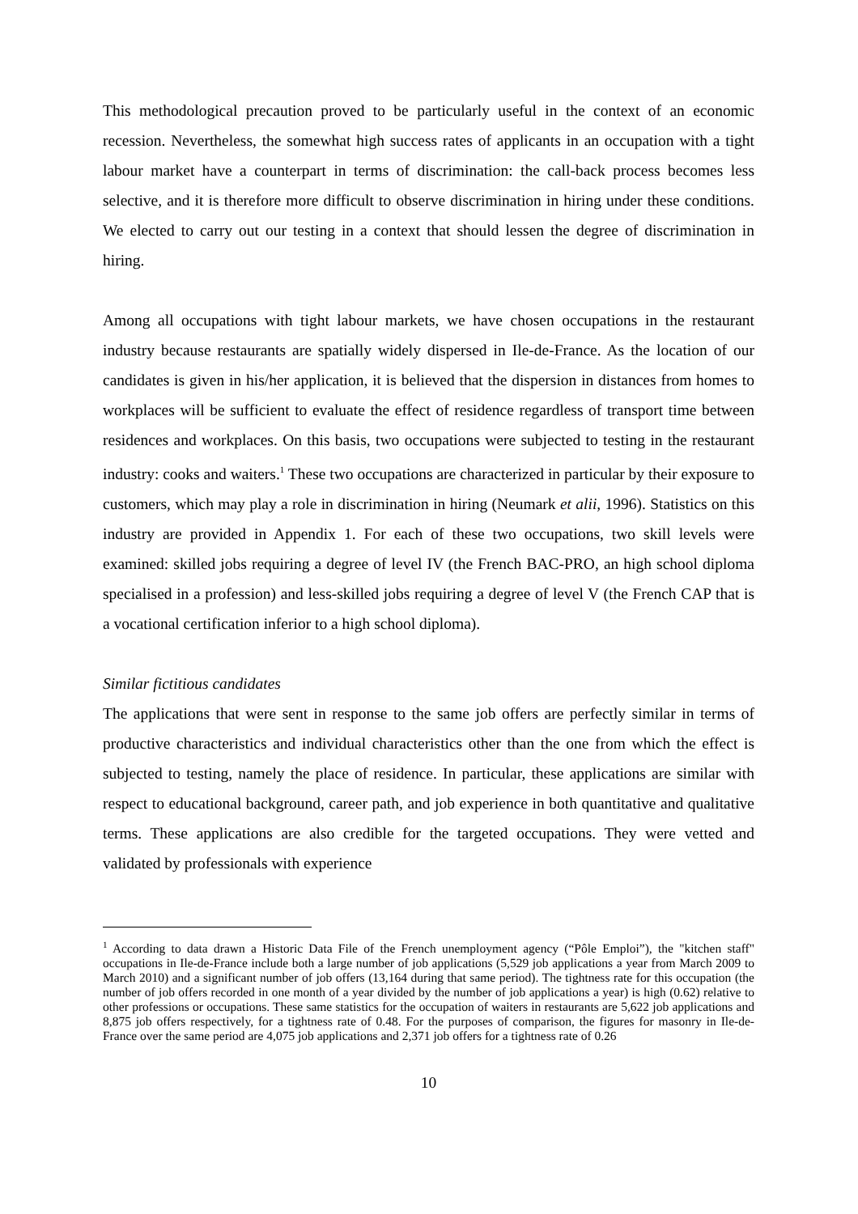This methodological precaution proved to be particularly useful in the context of an economic recession. Nevertheless, the somewhat high success rates of applicants in an occupation with a tight labour market have a counterpart in terms of discrimination: the call-back process becomes less selective, and it is therefore more difficult to observe discrimination in hiring under these conditions. We elected to carry out our testing in a context that should lessen the degree of discrimination in hiring.
Among all occupations with tight labour markets, we have chosen occupations in the restaurant industry because restaurants are spatially widely dispersed in Ile-de-France. As the location of our candidates is given in his/her application, it is believed that the dispersion in distances from homes to workplaces will be sufficient to evaluate the effect of residence regardless of transport time between residences and workplaces. On this basis, two occupations were subjected to testing in the restaurant industry: cooks and waiters.<sup>1</sup> These two occupations are characterized in particular by their exposure to customers, which may play a role in discrimination in hiring (Neumark et alii, 1996). Statistics on this industry are provided in Appendix 1. For each of these two occupations, two skill levels were examined: skilled jobs requiring a degree of level IV (the French BAC-PRO, an high school diploma specialised in a profession) and less-skilled jobs requiring a degree of level V (the French CAP that is a vocational certification inferior to a high school diploma).
Similar fictitious candidates
The applications that were sent in response to the same job offers are perfectly similar in terms of productive characteristics and individual characteristics other than the one from which the effect is subjected to testing, namely the place of residence. In particular, these applications are similar with respect to educational background, career path, and job experience in both quantitative and qualitative terms. These applications are also credible for the targeted occupations. They were vetted and validated by professionals with experience
<sup>1</sup> According to data drawn a Historic Data File of the French unemployment agency (“Pôle Emploi”), the "kitchen staff" occupations in Ile-de-France include both a large number of job applications (5,529 job applications a year from March 2009 to March 2010) and a significant number of job offers (13,164 during that same period). The tightness rate for this occupation (the number of job offers recorded in one month of a year divided by the number of job applications a year) is high (0.62) relative to other professions or occupations. These same statistics for the occupation of waiters in restaurants are 5,622 job applications and 8,875 job offers respectively, for a tightness rate of 0.48. For the purposes of comparison, the figures for masonry in Ile-de-France over the same period are 4,075 job applications and 2,371 job offers for a tightness rate of 0.26
10